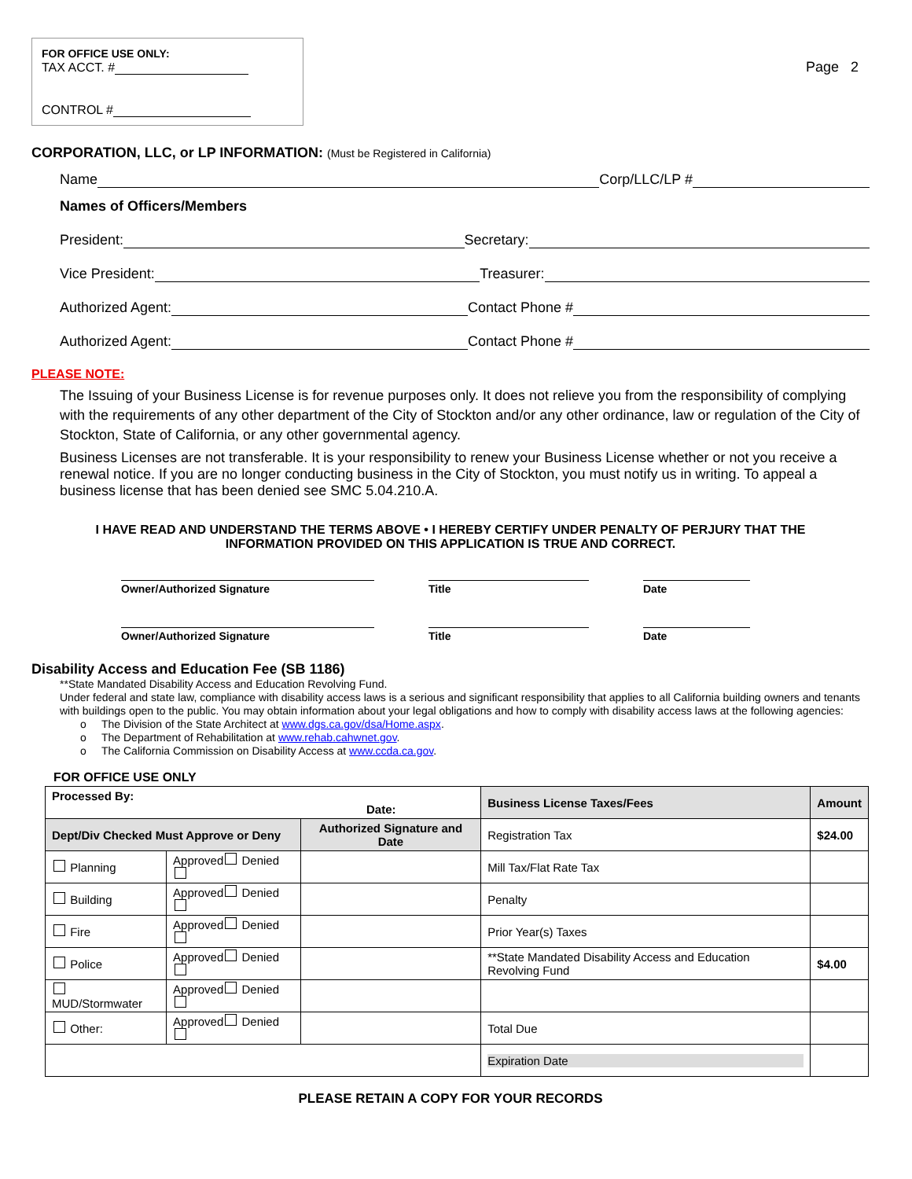FOR OFFICE USE ONLY:
TAX ACCT. #
CONTROL #
Page 2
CORPORATION, LLC, or LP INFORMATION: (Must be Registered in California)
Name Corp/LLC/LP #
Names of Officers/Members
President: Secretary:
Vice President: Treasurer:
Authorized Agent: Contact Phone #
Authorized Agent: Contact Phone #
PLEASE NOTE:
The Issuing of your Business License is for revenue purposes only. It does not relieve you from the responsibility of complying with the requirements of any other department of the City of Stockton and/or any other ordinance, law or regulation of the City of Stockton, State of California, or any other governmental agency.
Business Licenses are not transferable. It is your responsibility to renew your Business License whether or not you receive a renewal notice. If you are no longer conducting business in the City of Stockton, you must notify us in writing. To appeal a business license that has been denied see SMC 5.04.210.A.
I HAVE READ AND UNDERSTAND THE TERMS ABOVE • I HEREBY CERTIFY UNDER PENALTY OF PERJURY THAT THE
INFORMATION PROVIDED ON THIS APPLICATION IS TRUE AND CORRECT.
Owner/Authorized Signature
Title
Date
Owner/Authorized Signature
Title
Date
Disability Access and Education Fee (SB 1186)
**State Mandated Disability Access and Education Revolving Fund.
Under federal and state law, compliance with disability access laws is a serious and significant responsibility that applies to all California building owners and tenants with buildings open to the public. You may obtain information about your legal obligations and how to comply with disability access laws at the following agencies:
o The Division of the State Architect at www.dgs.ca.gov/dsa/Home.aspx.
o The Department of Rehabilitation at www.rehab.cahwnet.gov.
o The California Commission on Disability Access at www.ccda.ca.gov.
FOR OFFICE USE ONLY
| Processed By: Date: | | | Business License Taxes/Fees | Amount |
| Dept/Div Checked Must Approve or Deny | | Authorized Signature and Date | Registration Tax | $24.00 |
| Planning | Approved Denied | | Mill Tax/Flat Rate Tax | |
| Building | Approved Denied | | Penalty | |
| Fire | Approved Denied | | Prior Year(s) Taxes | |
| Police | Approved Denied | | **State Mandated Disability Access and Education Revolving Fund | $4.00 |
| MUD/Stormwater | Approved Denied | | | |
| Other: | Approved Denied | | Total Due | |
| | | | Expiration Date | |
PLEASE RETAIN A COPY FOR YOUR RECORDS